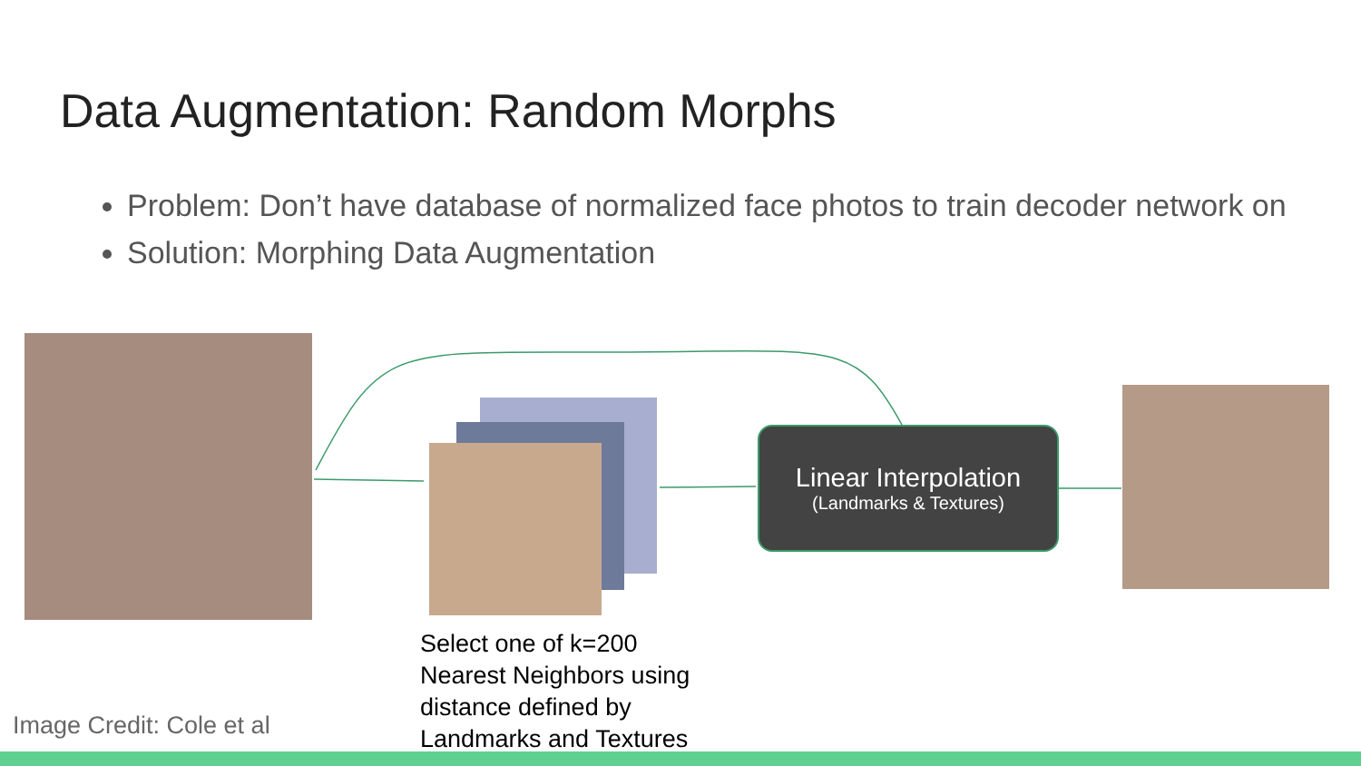Data Augmentation: Random Morphs
Problem: Don’t have database of normalized face photos to train decoder network on
Solution: Morphing Data Augmentation
Linear Interpolation
(Landmarks & Textures)
Select one of k=200
Nearest Neighbors using
distance defined by
Landmarks and Textures
Image Credit: Cole et al